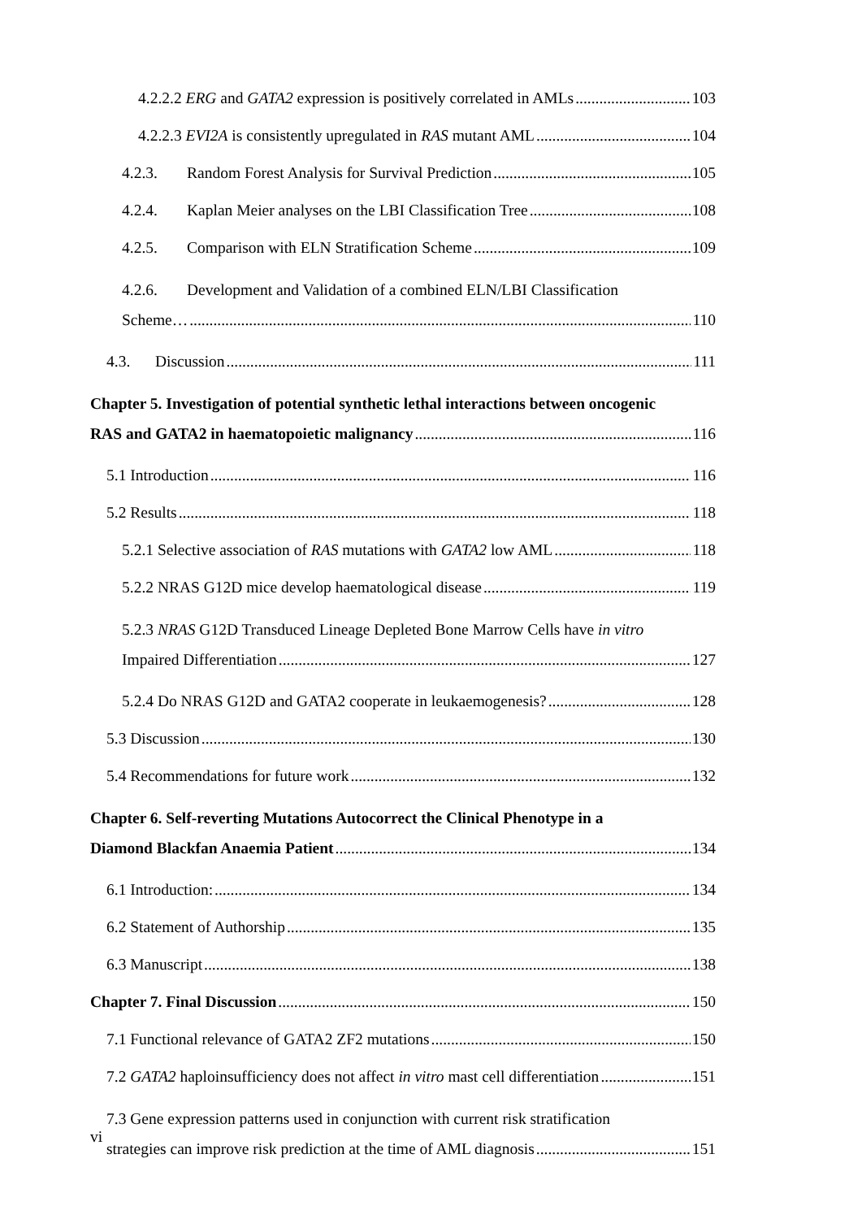4.2.2.2 ERG and GATA2 expression is positively correlated in AMLs 103
4.2.2.3 EVI2A is consistently upregulated in RAS mutant AML 104
4.2.3. Random Forest Analysis for Survival Prediction 105
4.2.4. Kaplan Meier analyses on the LBI Classification Tree 108
4.2.5. Comparison with ELN Stratification Scheme 109
4.2.6. Development and Validation of a combined ELN/LBI Classification
Scheme… 110
4.3. Discussion 111
Chapter 5. Investigation of potential synthetic lethal interactions between oncogenic
RAS and GATA2 in haematopoietic malignancy 116
5.1 Introduction 116
5.2 Results 118
5.2.1 Selective association of RAS mutations with GATA2 low AML 118
5.2.2 NRAS G12D mice develop haematological disease 119
5.2.3 NRAS G12D Transduced Lineage Depleted Bone Marrow Cells have in vitro
Impaired Differentiation 127
5.2.4 Do NRAS G12D and GATA2 cooperate in leukaemogenesis? 128
5.3 Discussion 130
5.4 Recommendations for future work 132
Chapter 6. Self-reverting Mutations Autocorrect the Clinical Phenotype in a
Diamond Blackfan Anaemia Patient 134
6.1 Introduction: 134
6.2 Statement of Authorship 135
6.3 Manuscript 138
Chapter 7. Final Discussion 150
7.1 Functional relevance of GATA2 ZF2 mutations 150
7.2 GATA2 haploinsufficiency does not affect in vitro mast cell differentiation 151
7.3 Gene expression patterns used in conjunction with current risk stratification
strategies can improve risk prediction at the time of AML diagnosis 151
vi